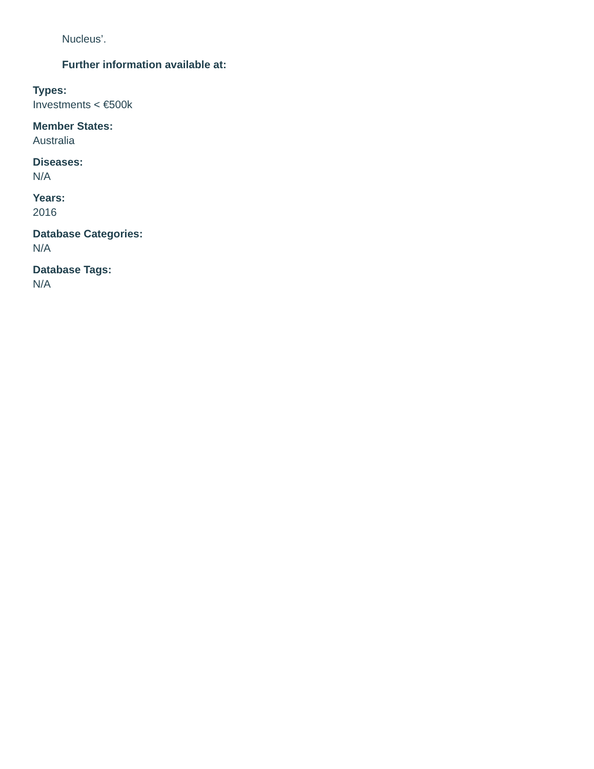Nucleus’.
Further information available at:
Types:
Investments < €500k
Member States:
Australia
Diseases:
N/A
Years:
2016
Database Categories:
N/A
Database Tags:
N/A